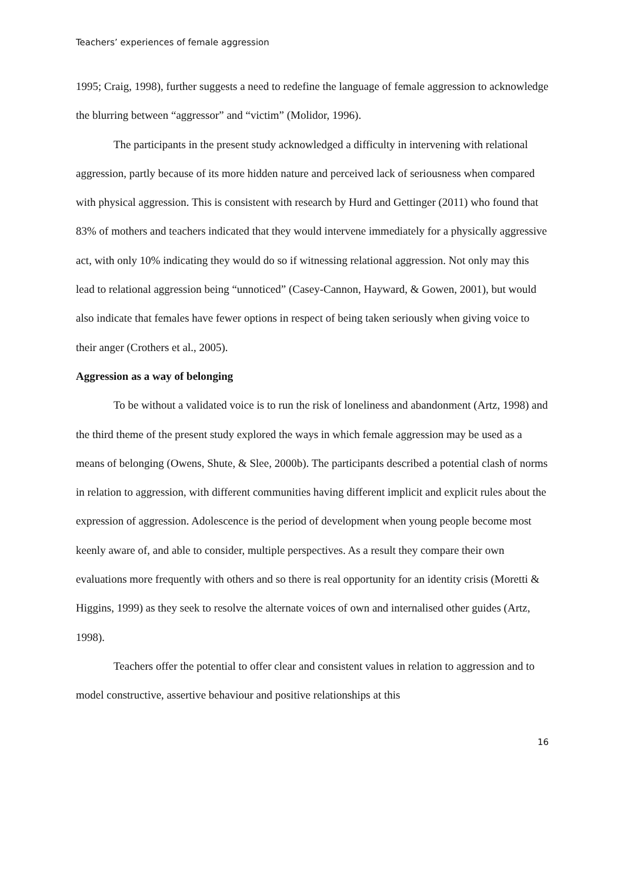Teachers’ experiences of female aggression
1995; Craig, 1998), further suggests a need to redefine the language of female aggression to acknowledge the blurring between “aggressor” and “victim” (Molidor, 1996).
The participants in the present study acknowledged a difficulty in intervening with relational aggression, partly because of its more hidden nature and perceived lack of seriousness when compared with physical aggression. This is consistent with research by Hurd and Gettinger (2011) who found that 83% of mothers and teachers indicated that they would intervene immediately for a physically aggressive act, with only 10% indicating they would do so if witnessing relational aggression. Not only may this lead to relational aggression being “unnoticed” (Casey-Cannon, Hayward, & Gowen, 2001), but would also indicate that females have fewer options in respect of being taken seriously when giving voice to their anger (Crothers et al., 2005).
Aggression as a way of belonging
To be without a validated voice is to run the risk of loneliness and abandonment (Artz, 1998) and the third theme of the present study explored the ways in which female aggression may be used as a means of belonging (Owens, Shute, & Slee, 2000b). The participants described a potential clash of norms in relation to aggression, with different communities having different implicit and explicit rules about the expression of aggression. Adolescence is the period of development when young people become most keenly aware of, and able to consider, multiple perspectives. As a result they compare their own evaluations more frequently with others and so there is real opportunity for an identity crisis (Moretti & Higgins, 1999) as they seek to resolve the alternate voices of own and internalised other guides (Artz, 1998).
Teachers offer the potential to offer clear and consistent values in relation to aggression and to model constructive, assertive behaviour and positive relationships at this
16